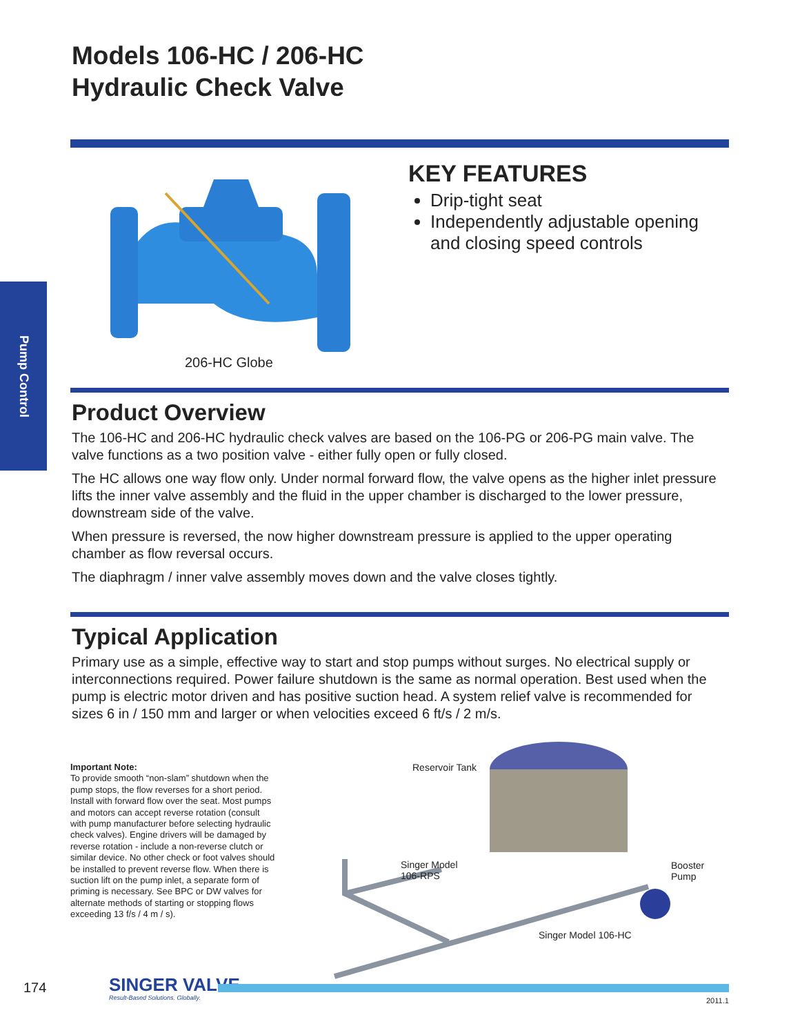Models 106-HC / 206-HC
Hydraulic Check Valve
Pump Control
206-HC Globe
KEY FEATURES
Drip-tight seat
Independently adjustable opening and closing speed controls
Product Overview
The 106-HC and 206-HC hydraulic check valves are based on the 106-PG or 206-PG main valve. The valve functions as a two position valve - either fully open or fully closed.
The HC allows one way flow only. Under normal forward flow, the valve opens as the higher inlet pressure lifts the inner valve assembly and the fluid in the upper chamber is discharged to the lower pressure, downstream side of the valve.
When pressure is reversed, the now higher downstream pressure is applied to the upper operating chamber as flow reversal occurs.
The diaphragm / inner valve assembly moves down and the valve closes tightly.
Typical Application
Primary use as a simple, effective way to start and stop pumps without surges. No electrical supply or interconnections required. Power failure shutdown is the same as normal operation. Best used when the pump is electric motor driven and has positive suction head. A system relief valve is recommended for sizes 6 in / 150 mm and larger or when velocities exceed 6 ft/s / 2 m/s.
Important Note:
To provide smooth “non-slam” shutdown when the pump stops, the flow reverses for a short period. Install with forward flow over the seat. Most pumps and motors can accept reverse rotation (consult with pump manufacturer before selecting hydraulic check valves). Engine drivers will be damaged by reverse rotation - include a non-reverse clutch or similar device. No other check or foot valves should be installed to prevent reverse flow. When there is suction lift on the pump inlet, a separate form of priming is necessary. See BPC or DW valves for alternate methods of starting or stopping flows exceeding 13 f/s / 4 m / s).
Reservoir Tank
Singer Model
106-RPS
Booster
Pump
Singer Model 106-HC
174 SINGER VALVE
Result-Based Solutions. Globally.
2011.1